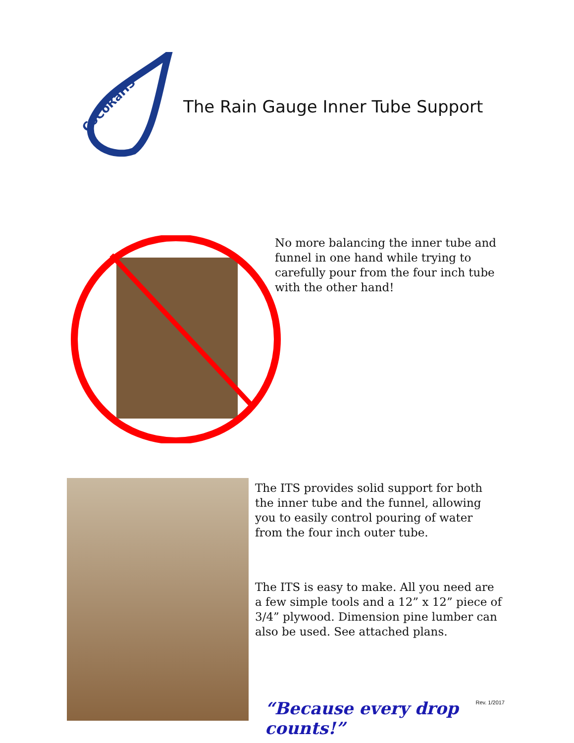CoCoRaHS
The Rain Gauge Inner Tube Support
No more balancing the inner tube and funnel in one hand while trying to carefully pour from the four inch tube with the other hand!
The ITS provides solid support for both the inner tube and the funnel, allowing you to easily control pouring of water from the four inch outer tube.
The ITS is easy to make. All you need are a few simple tools and a 12” x 12” piece of 3/4” plywood. Dimension pine lumber can also be used. See attached plans.
“Because every drop counts!”
Rev. 1/2017